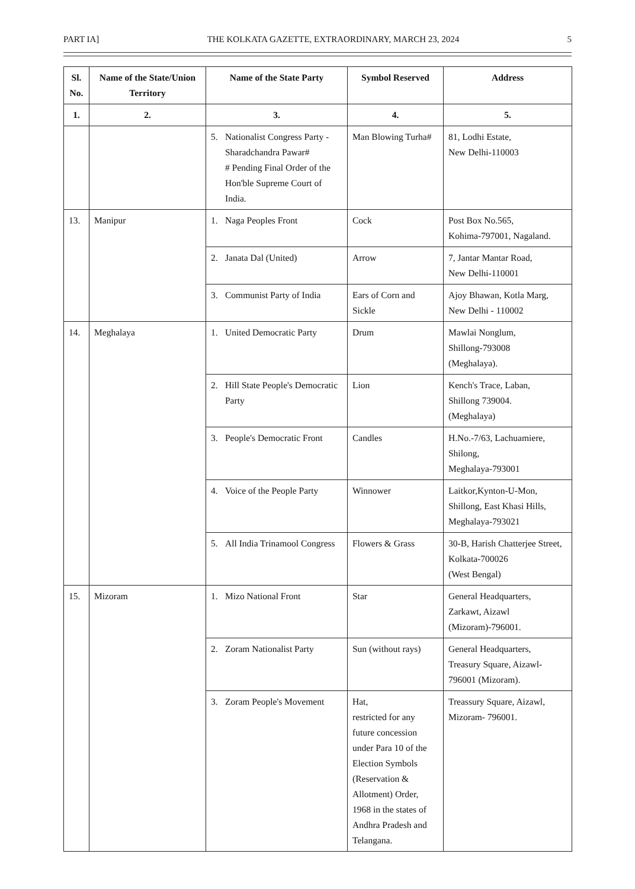PART IA] THE KOLKATA GAZETTE, EXTRAORDINARY, MARCH 23, 2024 5
| Sl. No. | Name of the State/Union Territory | Name of the State Party | Symbol Reserved | Address |
| --- | --- | --- | --- | --- |
| 1. | 2. | 3. | 4. | 5. |
| | | 5. Nationalist Congress Party - Sharadchandra Pawar# # Pending Final Order of the Hon'ble Supreme Court of India. | Man Blowing Turha# | 81, Lodhi Estate, New Delhi-110003 |
| 13. | Manipur | 1. Naga Peoples Front | Cock | Post Box No.565, Kohima-797001, Nagaland. |
| | | 2. Janata Dal (United) | Arrow | 7, Jantar Mantar Road, New Delhi-110001 |
| | | 3. Communist Party of India | Ears of Corn and Sickle | Ajoy Bhawan, Kotla Marg, New Delhi - 110002 |
| 14. | Meghalaya | 1. United Democratic Party | Drum | Mawlai Nonglum, Shillong-793008 (Meghalaya). |
| | | 2. Hill State People's Democratic Party | Lion | Kench's Trace, Laban, Shillong 739004. (Meghalaya) |
| | | 3. People's Democratic Front | Candles | H.No.-7/63, Lachuamiere, Shilong, Meghalaya-793001 |
| | | 4. Voice of the People Party | Winnower | Laitkor,Kynton-U-Mon, Shillong, East Khasi Hills, Meghalaya-793021 |
| | | 5. All India Trinamool Congress | Flowers & Grass | 30-B, Harish Chatterjee Street, Kolkata-700026 (West Bengal) |
| 15. | Mizoram | 1. Mizo National Front | Star | General Headquarters, Zarkawt, Aizawl (Mizoram)-796001. |
| | | 2. Zoram Nationalist Party | Sun (without rays) | General Headquarters, Treasury Square, Aizawl-796001 (Mizoram). |
| | | 3. Zoram People's Movement | Hat, restricted for any future concession under Para 10 of the Election Symbols (Reservation & Allotment) Order, 1968 in the states of Andhra Pradesh and Telangana. | Treassury Square, Aizawl, Mizoram- 796001. |